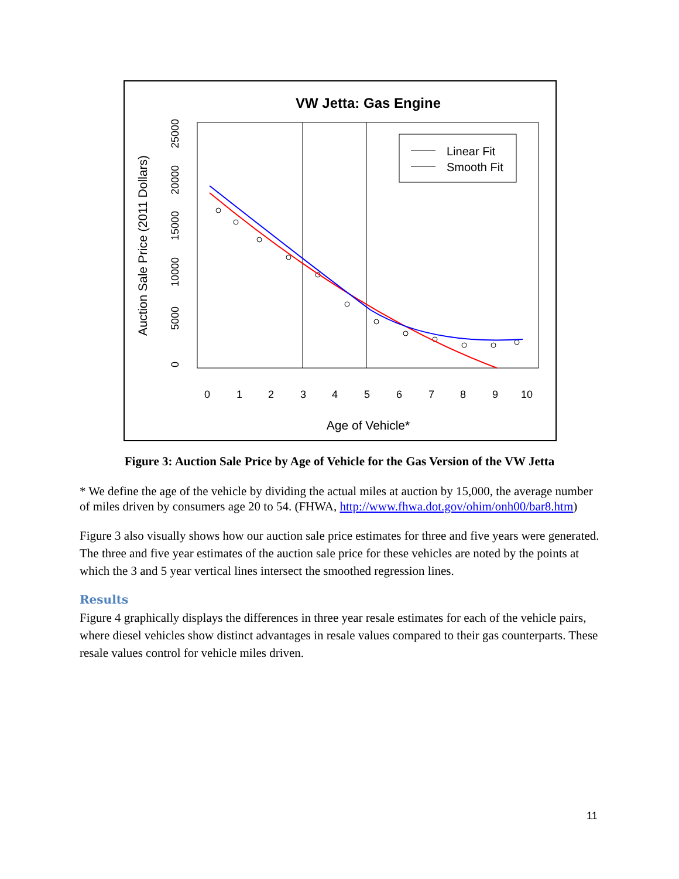VW Jetta: Gas Engine
Linear Fit
Smooth Fit
0
1
2
3
4
5
6
7
8
9
10
Age of Vehicle*
0
5000
10000
15000
20000
25000
Auction Sale Price (2011 Dollars)
Figure 3: Auction Sale Price by Age of Vehicle for the Gas Version of the VW Jetta
* We define the age of the vehicle by dividing the actual miles at auction by 15,000, the average number of miles driven by consumers age 20 to 54. (FHWA, http://www.fhwa.dot.gov/ohim/onh00/bar8.htm)
Figure 3 also visually shows how our auction sale price estimates for three and five years were generated. The three and five year estimates of the auction sale price for these vehicles are noted by the points at which the 3 and 5 year vertical lines intersect the smoothed regression lines.
Results
Figure 4 graphically displays the differences in three year resale estimates for each of the vehicle pairs, where diesel vehicles show distinct advantages in resale values compared to their gas counterparts. These resale values control for vehicle miles driven.
11